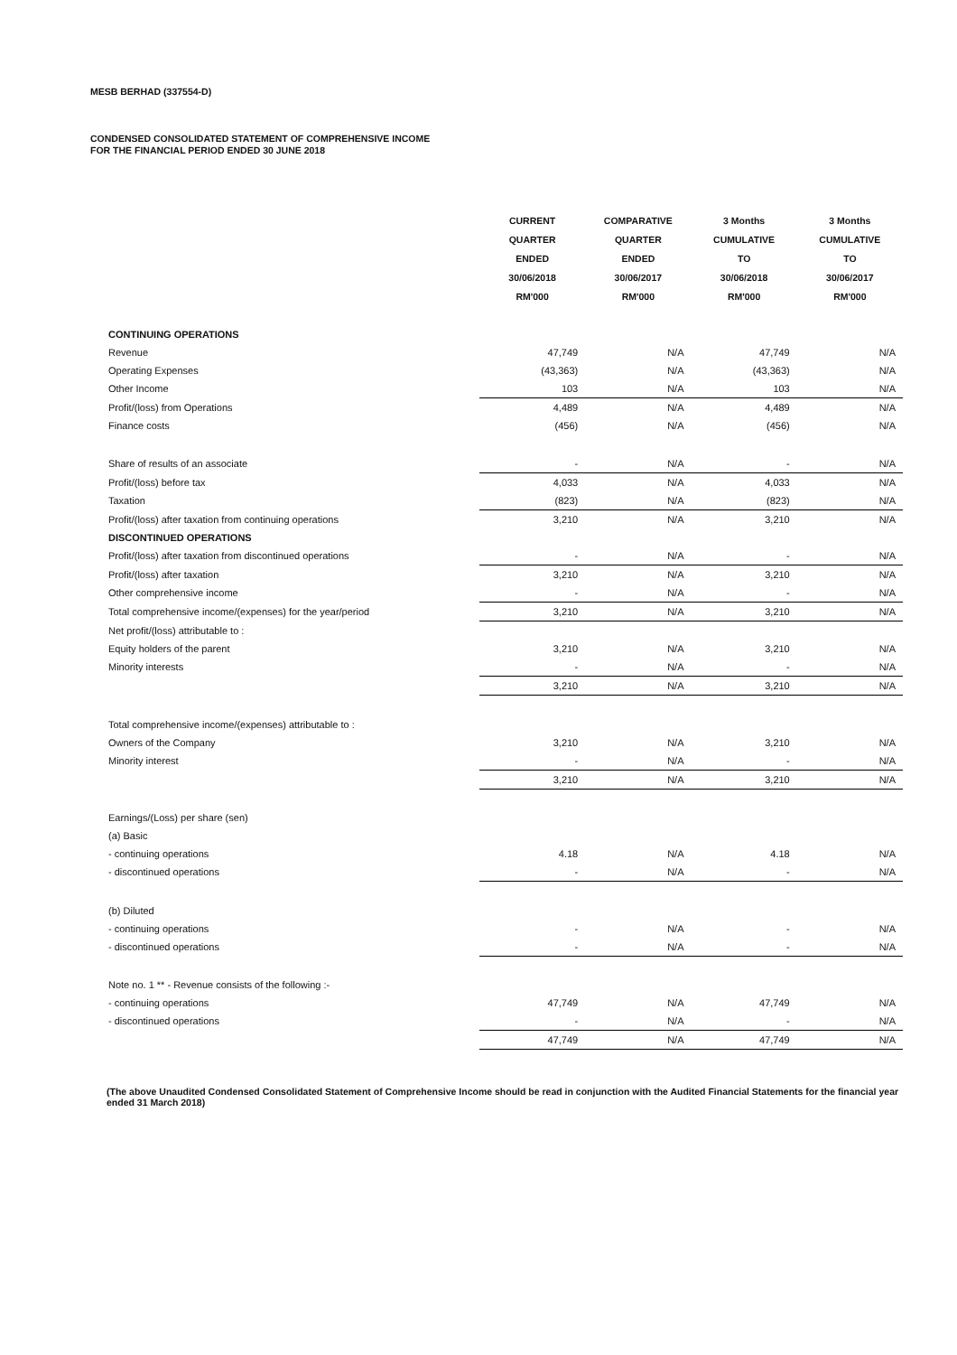MESB BERHAD (337554-D)
CONDENSED CONSOLIDATED STATEMENT OF COMPREHENSIVE INCOME
FOR THE FINANCIAL PERIOD ENDED 30 JUNE 2018
| | CURRENT | COMPARATIVE | 3 Months | 3 Months |
| --- | --- | --- | --- | --- |
| | QUARTER | QUARTER | CUMULATIVE | CUMULATIVE |
| | ENDED | ENDED | TO | TO |
| | 30/06/2018 | 30/06/2017 | 30/06/2018 | 30/06/2017 |
| | RM'000 | RM'000 | RM'000 | RM'000 |
| CONTINUING OPERATIONS | | | | |
| Revenue | 47,749 | N/A | 47,749 | N/A |
| Operating Expenses | (43,363) | N/A | (43,363) | N/A |
| Other Income | 103 | N/A | 103 | N/A |
| Profit/(loss) from Operations | 4,489 | N/A | 4,489 | N/A |
| Finance costs | (456) | N/A | (456) | N/A |
| Share of results of an associate | - | N/A | - | N/A |
| Profit/(loss) before tax | 4,033 | N/A | 4,033 | N/A |
| Taxation | (823) | N/A | (823) | N/A |
| Profit/(loss) after taxation from continuing operations | 3,210 | N/A | 3,210 | N/A |
| DISCONTINUED OPERATIONS | | | | |
| Profit/(loss) after taxation from discontinued operations | - | N/A | - | N/A |
| Profit/(loss) after taxation | 3,210 | N/A | 3,210 | N/A |
| Other comprehensive income | - | N/A | - | N/A |
| Total comprehensive income/(expenses) for the year/period | 3,210 | N/A | 3,210 | N/A |
| Net profit/(loss) attributable to : | | | | |
| Equity holders of the parent | 3,210 | N/A | 3,210 | N/A |
| Minority interests | - | N/A | - | N/A |
| | 3,210 | N/A | 3,210 | N/A |
| Total comprehensive income/(expenses) attributable to : | | | | |
| Owners of the Company | 3,210 | N/A | 3,210 | N/A |
| Minority interest | - | N/A | - | N/A |
| | 3,210 | N/A | 3,210 | N/A |
| Earnings/(Loss) per share (sen) | | | | |
| (a) Basic | | | | |
| - continuing operations | 4.18 | N/A | 4.18 | N/A |
| - discontinued operations | - | N/A | - | N/A |
| (b) Diluted | | | | |
| - continuing operations | - | N/A | - | N/A |
| - discontinued operations | - | N/A | - | N/A |
| Note no. 1 ** - Revenue consists of the following :- | | | | |
| - continuing operations | 47,749 | N/A | 47,749 | N/A |
| - discontinued operations | - | N/A | - | N/A |
| | 47,749 | N/A | 47,749 | N/A |
(The above Unaudited Condensed Consolidated Statement of Comprehensive Income should be read in conjunction with the Audited Financial Statements for the financial year ended 31 March 2018)